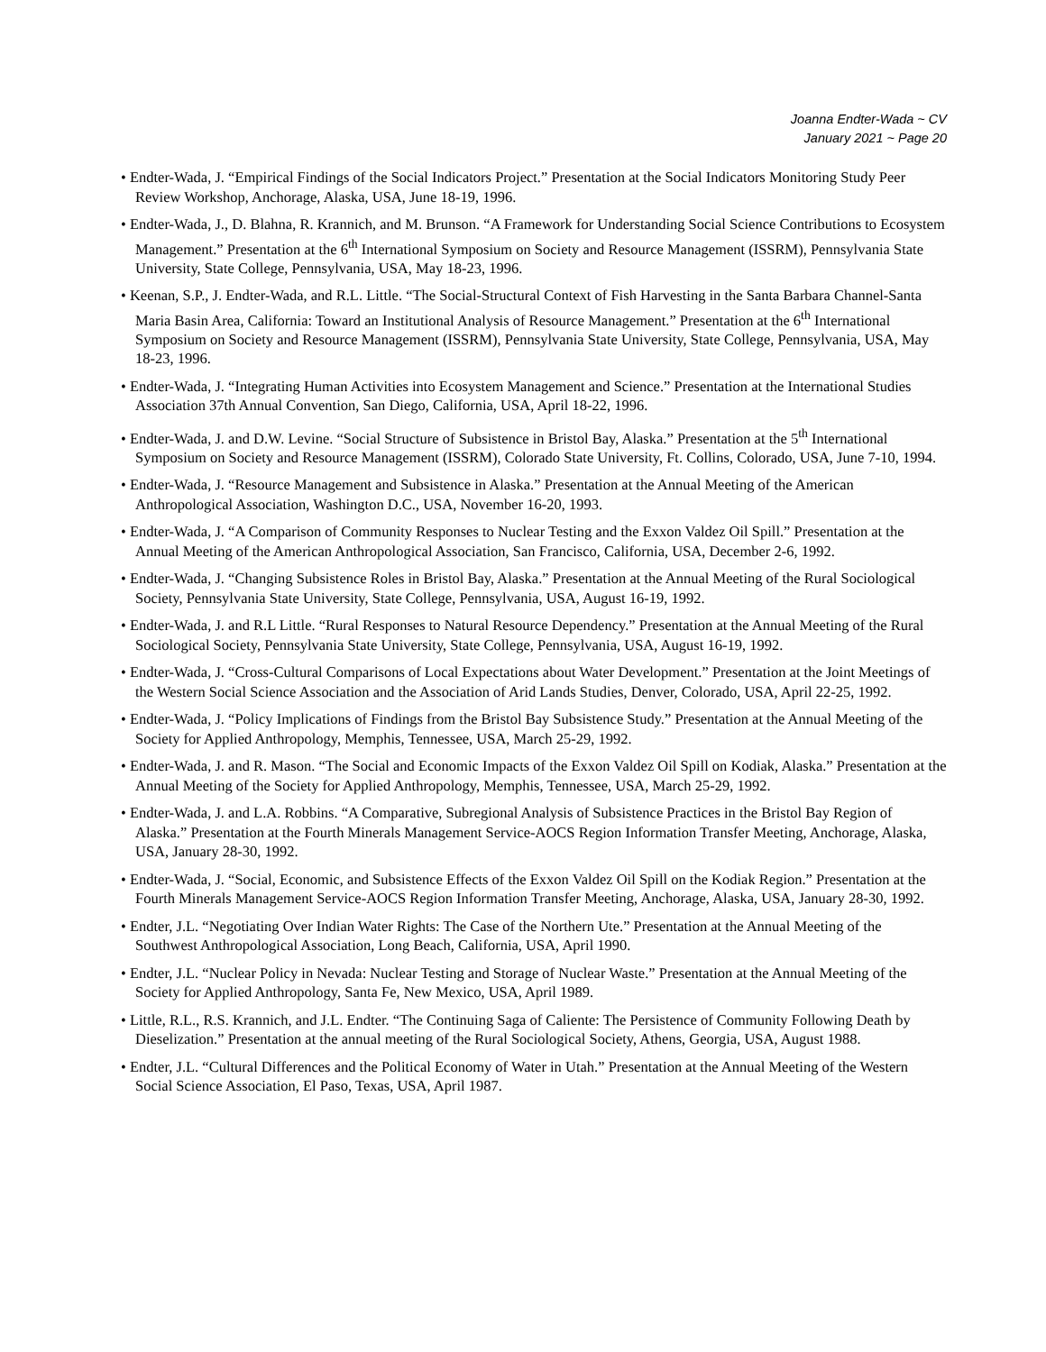Joanna Endter-Wada ~ CV
January 2021 ~ Page 20
• Endter-Wada, J. “Empirical Findings of the Social Indicators Project.” Presentation at the Social Indicators Monitoring Study Peer Review Workshop, Anchorage, Alaska, USA, June 18-19, 1996.
• Endter-Wada, J., D. Blahna, R. Krannich, and M. Brunson. “A Framework for Understanding Social Science Contributions to Ecosystem Management.” Presentation at the 6<sup>th</sup> International Symposium on Society and Resource Management (ISSRM), Pennsylvania State University, State College, Pennsylvania, USA, May 18-23, 1996.
• Keenan, S.P., J. Endter-Wada, and R.L. Little. “The Social-Structural Context of Fish Harvesting in the Santa Barbara Channel-Santa Maria Basin Area, California: Toward an Institutional Analysis of Resource Management.” Presentation at the 6<sup>th</sup> International Symposium on Society and Resource Management (ISSRM), Pennsylvania State University, State College, Pennsylvania, USA, May 18-23, 1996.
• Endter-Wada, J. “Integrating Human Activities into Ecosystem Management and Science.” Presentation at the International Studies Association 37th Annual Convention, San Diego, California, USA, April 18-22, 1996.
• Endter-Wada, J. and D.W. Levine. “Social Structure of Subsistence in Bristol Bay, Alaska.” Presentation at the 5<sup>th</sup> International Symposium on Society and Resource Management (ISSRM), Colorado State University, Ft. Collins, Colorado, USA, June 7-10, 1994.
• Endter-Wada, J. “Resource Management and Subsistence in Alaska.” Presentation at the Annual Meeting of the American Anthropological Association, Washington D.C., USA, November 16-20, 1993.
• Endter-Wada, J. “A Comparison of Community Responses to Nuclear Testing and the Exxon Valdez Oil Spill.” Presentation at the Annual Meeting of the American Anthropological Association, San Francisco, California, USA, December 2-6, 1992.
• Endter-Wada, J. “Changing Subsistence Roles in Bristol Bay, Alaska.” Presentation at the Annual Meeting of the Rural Sociological Society, Pennsylvania State University, State College, Pennsylvania, USA, August 16-19, 1992.
• Endter-Wada, J. and R.L Little. “Rural Responses to Natural Resource Dependency.” Presentation at the Annual Meeting of the Rural Sociological Society, Pennsylvania State University, State College, Pennsylvania, USA, August 16-19, 1992.
• Endter-Wada, J. “Cross-Cultural Comparisons of Local Expectations about Water Development.” Presentation at the Joint Meetings of the Western Social Science Association and the Association of Arid Lands Studies, Denver, Colorado, USA, April 22-25, 1992.
• Endter-Wada, J. “Policy Implications of Findings from the Bristol Bay Subsistence Study.” Presentation at the Annual Meeting of the Society for Applied Anthropology, Memphis, Tennessee, USA, March 25-29, 1992.
• Endter-Wada, J. and R. Mason. “The Social and Economic Impacts of the Exxon Valdez Oil Spill on Kodiak, Alaska.” Presentation at the Annual Meeting of the Society for Applied Anthropology, Memphis, Tennessee, USA, March 25-29, 1992.
• Endter-Wada, J. and L.A. Robbins. “A Comparative, Subregional Analysis of Subsistence Practices in the Bristol Bay Region of Alaska.” Presentation at the Fourth Minerals Management Service-AOCS Region Information Transfer Meeting, Anchorage, Alaska, USA, January 28-30, 1992.
• Endter-Wada, J. “Social, Economic, and Subsistence Effects of the Exxon Valdez Oil Spill on the Kodiak Region.” Presentation at the Fourth Minerals Management Service-AOCS Region Information Transfer Meeting, Anchorage, Alaska, USA, January 28-30, 1992.
• Endter, J.L. “Negotiating Over Indian Water Rights: The Case of the Northern Ute.” Presentation at the Annual Meeting of the Southwest Anthropological Association, Long Beach, California, USA, April 1990.
• Endter, J.L. “Nuclear Policy in Nevada: Nuclear Testing and Storage of Nuclear Waste.” Presentation at the Annual Meeting of the Society for Applied Anthropology, Santa Fe, New Mexico, USA, April 1989.
• Little, R.L., R.S. Krannich, and J.L. Endter. “The Continuing Saga of Caliente: The Persistence of Community Following Death by Dieselization.” Presentation at the annual meeting of the Rural Sociological Society, Athens, Georgia, USA, August 1988.
• Endter, J.L. “Cultural Differences and the Political Economy of Water in Utah.” Presentation at the Annual Meeting of the Western Social Science Association, El Paso, Texas, USA, April 1987.